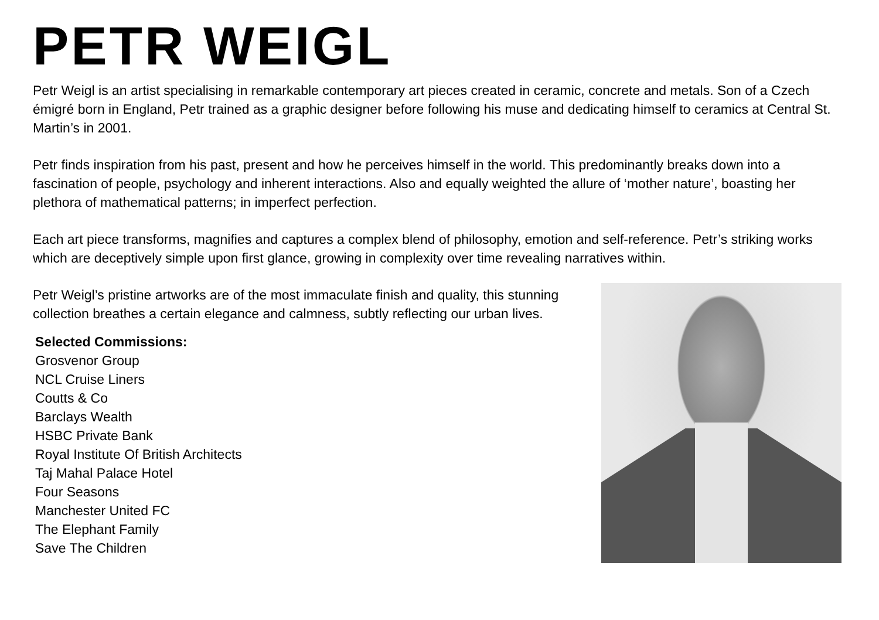PETR WEIGL
Petr Weigl is an artist specialising in remarkable contemporary art pieces created in ceramic, concrete and metals. Son of a Czech émigré born in England, Petr trained as a graphic designer before following his muse and dedicating himself to ceramics at Central St. Martin’s in 2001.
Petr finds inspiration from his past, present and how he perceives himself in the world. This predominantly breaks down into a fascination of people, psychology and inherent interactions. Also and equally weighted the allure of ‘mother nature’, boasting her plethora of mathematical patterns; in imperfect perfection.
Each art piece transforms, magnifies and captures a complex blend of philosophy, emotion and self-reference. Petr’s striking works which are deceptively simple upon first glance, growing in complexity over time revealing narratives within.
Petr Weigl’s pristine artworks are of the most immaculate finish and quality, this stunning collection breathes a certain elegance and calmness, subtly reflecting our urban lives.
Selected Commissions:
Grosvenor Group
NCL Cruise Liners
Coutts & Co
Barclays Wealth
HSBC Private Bank
Royal Institute Of British Architects
Taj Mahal Palace Hotel
Four Seasons
Manchester United FC
The Elephant Family
Save The Children